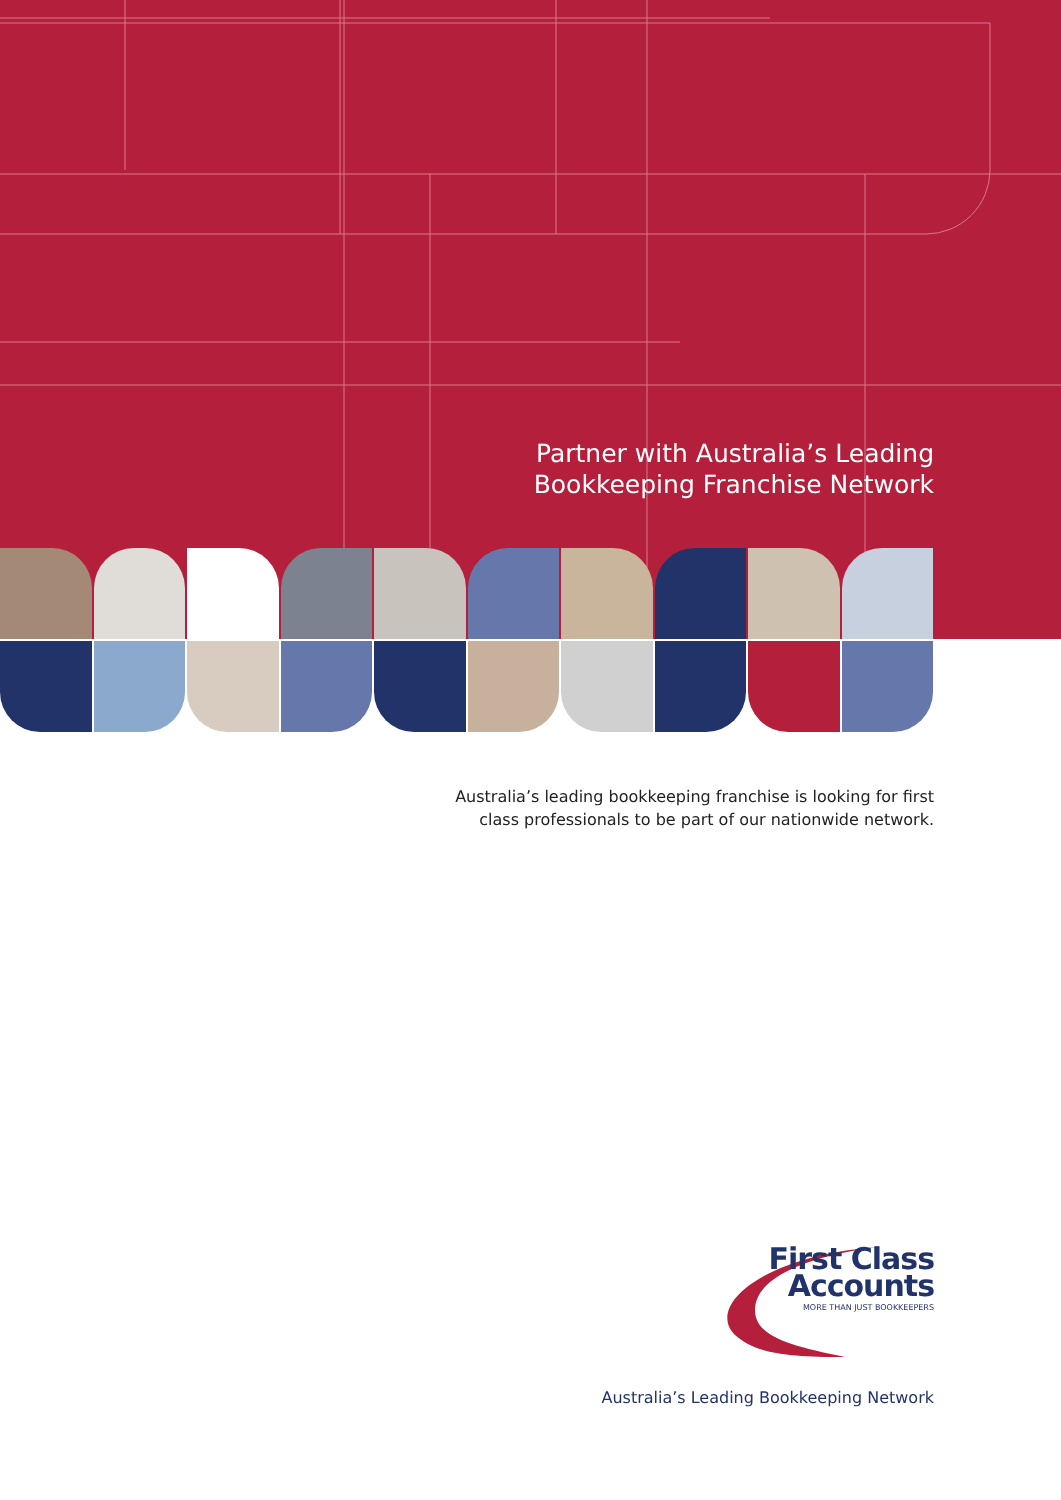Partner with Australia’s Leading
Bookkeeping Franchise Network
Australia’s leading bookkeeping franchise is looking for first
class professionals to be part of our nationwide network.
First Class
Accounts
MORE THAN JUST BOOKKEEPERS
Australia’s Leading Bookkeeping Network